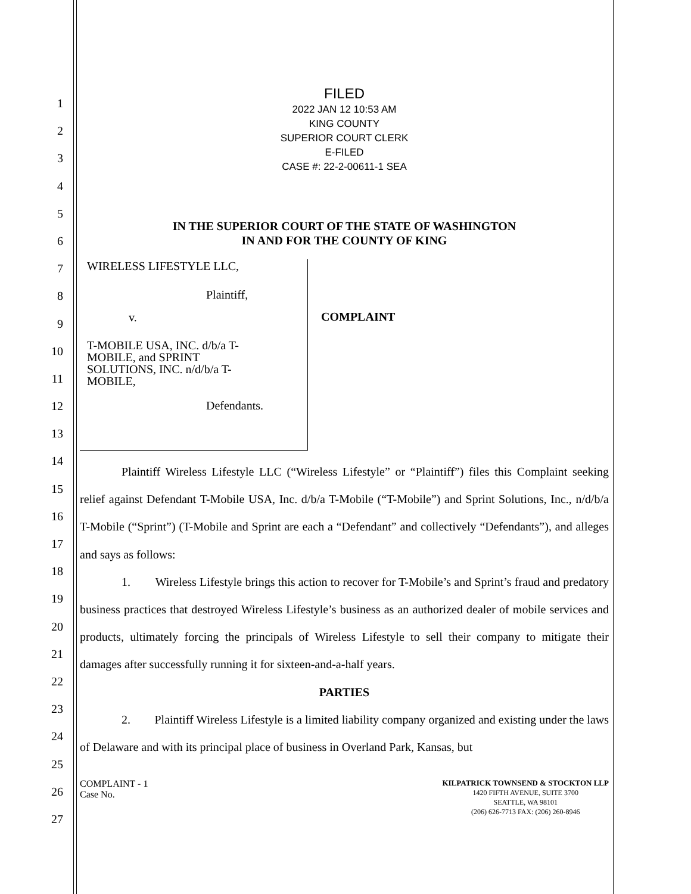1
2
3
4
5
6
7
8
9
10
11
12
13
14
15
16
17
18
19
20
21
22
23
24
25
26
27
FILED
2022 JAN 12 10:53 AM
KING COUNTY
SUPERIOR COURT CLERK
E-FILED
CASE #: 22-2-00611-1 SEA
IN THE SUPERIOR COURT OF THE STATE OF WASHINGTON
IN AND FOR THE COUNTY OF KING
WIRELESS LIFESTYLE LLC,
Plaintiff,
v.
T-MOBILE USA, INC. d/b/a T-
MOBILE, and SPRINT
SOLUTIONS, INC. n/d/b/a T-
MOBILE,
Defendants.
COMPLAINT
Plaintiff Wireless Lifestyle LLC (“Wireless Lifestyle” or “Plaintiff”) files this Complaint seeking relief against Defendant T-Mobile USA, Inc. d/b/a T-Mobile (“T-Mobile”) and Sprint Solutions, Inc., n/d/b/a T-Mobile (“Sprint”) (T-Mobile and Sprint are each a “Defendant” and collectively “Defendants”), and alleges and says as follows:
1. Wireless Lifestyle brings this action to recover for T-Mobile’s and Sprint’s fraud and predatory business practices that destroyed Wireless Lifestyle’s business as an authorized dealer of mobile services and products, ultimately forcing the principals of Wireless Lifestyle to sell their company to mitigate their damages after successfully running it for sixteen-and-a-half years.
PARTIES
2. Plaintiff Wireless Lifestyle is a limited liability company organized and existing under the laws of Delaware and with its principal place of business in Overland Park, Kansas, but
COMPLAINT - 1
Case No.
KILPATRICK TOWNSEND & STOCKTON LLP
1420 FIFTH AVENUE, SUITE 3700
SEATTLE, WA 98101
(206) 626-7713 FAX: (206) 260-8946